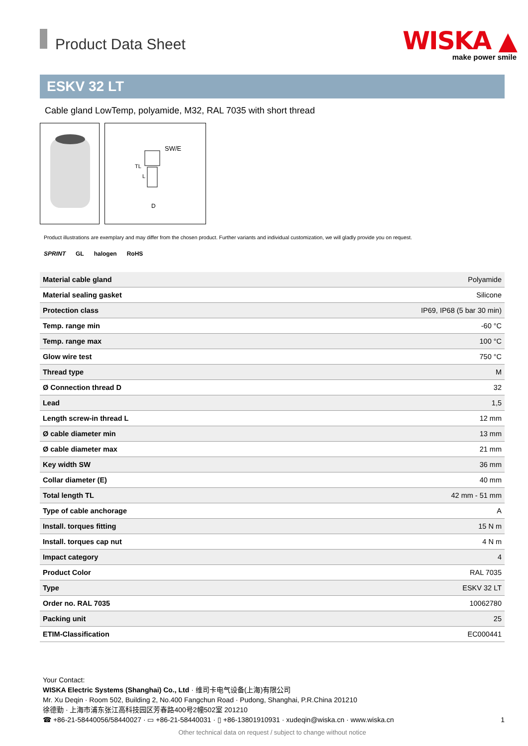Product Data Sheet
WISKA ▲
make power smile
ESKV 32 LT
Cable gland LowTemp, polyamide, M32, RAL 7035 with short thread
SW/E
D
TL
L
Product illustrations are exemplary and may differ from the chosen product. Further variants and individual customization, we will gladly provide you on request.
SPRINT GL halogen RoHS
| Material cable gland | Polyamide |
| Material sealing gasket | Silicone |
| Protection class | IP69, IP68 (5 bar 30 min) |
| Temp. range min | -60 °C |
| Temp. range max | 100 °C |
| Glow wire test | 750 °C |
| Thread type | M |
| Ø Connection thread D | 32 |
| Lead | 1,5 |
| Length screw-in thread L | 12 mm |
| Ø cable diameter min | 13 mm |
| Ø cable diameter max | 21 mm |
| Key width SW | 36 mm |
| Collar diameter (E) | 40 mm |
| Total length TL | 42 mm - 51 mm |
| Type of cable anchorage | A |
| Install. torques fitting | 15 N m |
| Install. torques cap nut | 4 N m |
| Impact category | 4 |
| Product Color | RAL 7035 |
| Type | ESKV 32 LT |
| Order no. RAL 7035 | 10062780 |
| Packing unit | 25 |
| ETIM-Classification | EC000441 |
Your Contact:
WISKA Electric Systems (Shanghai) Co., Ltd · 维司卡电气设备(上海)有限公司
Mr. Xu Deqin · Room 502, Building 2, No.400 Fangchun Road · Pudong, Shanghai, P.R.China 201210
徐德勤 · 上海市浦东张江高科技园区芳春路400号2幢502室 201210
☎ +86-21-58440056/58440027 · ▭ +86-21-58440031 · ▯ +86-13801910931 · xudeqin@wiska.cn · www.wiska.cn 1
Other technical data on request / subject to change without notice